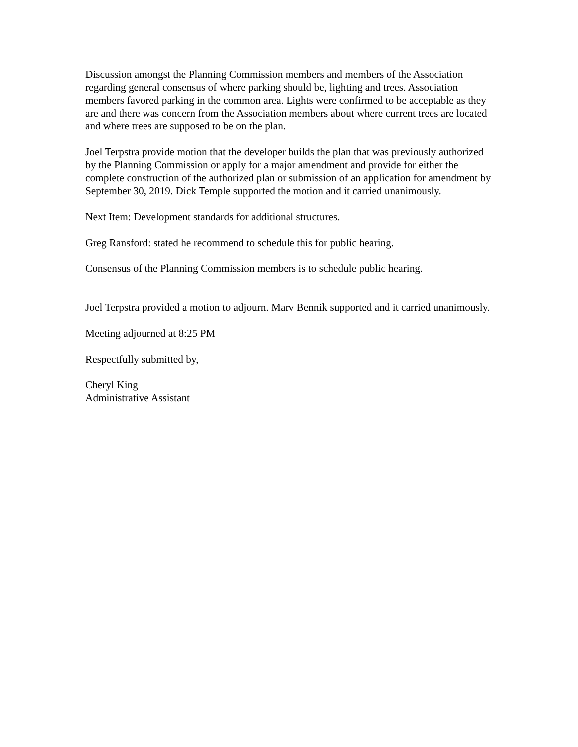Discussion amongst the Planning Commission members and members of the Association regarding general consensus of where parking should be, lighting and trees. Association members favored parking in the common area. Lights were confirmed to be acceptable as they are and there was concern from the Association members about where current trees are located and where trees are supposed to be on the plan.
Joel Terpstra provide motion that the developer builds the plan that was previously authorized by the Planning Commission or apply for a major amendment and provide for either the complete construction of the authorized plan or submission of an application for amendment by September 30, 2019. Dick Temple supported the motion and it carried unanimously.
Next Item: Development standards for additional structures.
Greg Ransford: stated he recommend to schedule this for public hearing.
Consensus of the Planning Commission members is to schedule public hearing.
Joel Terpstra provided a motion to adjourn. Marv Bennik supported and it carried unanimously.
Meeting adjourned at 8:25 PM
Respectfully submitted by,
Cheryl King
Administrative Assistant